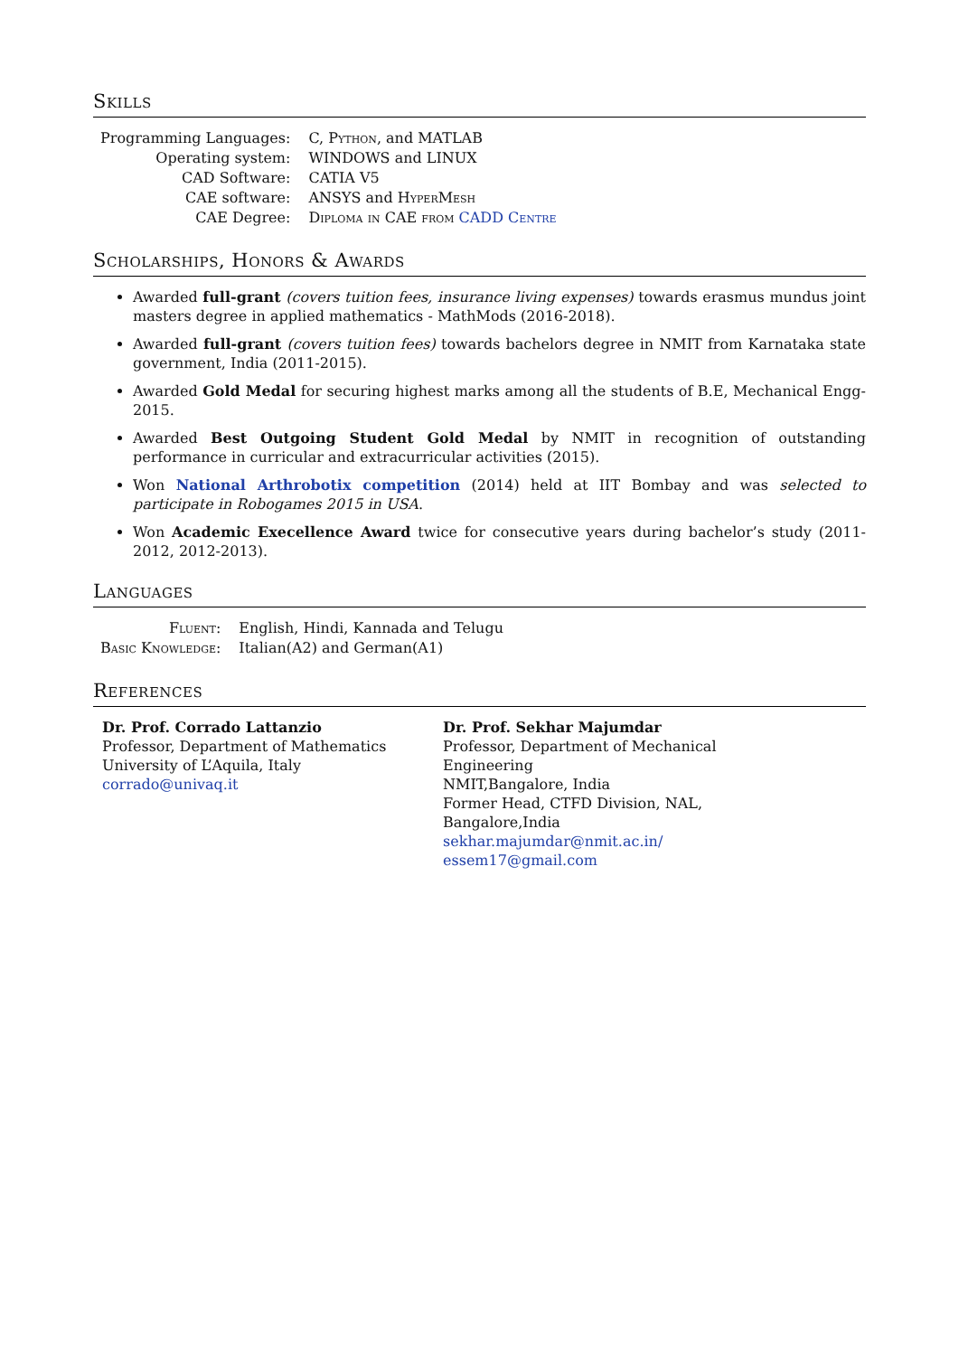Skills
| Programming Languages: | C, Python , and MATLAB |
| Operating system: | WINDOWS and LINUX |
| CAD Software: | CATIA V5 |
| CAE software: | ANSYS and HyperMesh |
| CAE Degree: | Diploma in CAE from CADD Centre |
Scholarships, Honors & Awards
Awarded full-grant (covers tuition fees, insurance living expenses) towards erasmus mundus joint masters degree in applied mathematics - MathMods (2016-2018).
Awarded full-grant (covers tuition fees) towards bachelors degree in NMIT from Karnataka state government, India (2011-2015).
Awarded Gold Medal for securing highest marks among all the students of B.E, Mechanical Engg-2015.
Awarded Best Outgoing Student Gold Medal by NMIT in recognition of outstanding performance in curricular and extracurricular activities (2015).
Won National Arthrobotix competition (2014) held at IIT Bombay and was selected to participate in Robogames 2015 in USA.
Won Academic Execellence Award twice for consecutive years during bachelor’s study (2011-2012, 2012-2013).
Languages
| Fluent: | English, Hindi, Kannada and Telugu |
| Basic Knowledge: | Italian(A2) and German(A1) |
References
Dr. Prof. Corrado Lattanzio
Professor, Department of Mathematics
University of L’Aquila, Italy
corrado@univaq.it
Dr. Prof. Sekhar Majumdar
Professor, Department of Mechanical Engineering
NMIT,Bangalore, India
Former Head, CTFD Division, NAL, Bangalore,India
sekhar.majumdar@nmit.ac.in/ essem17@gmail.com